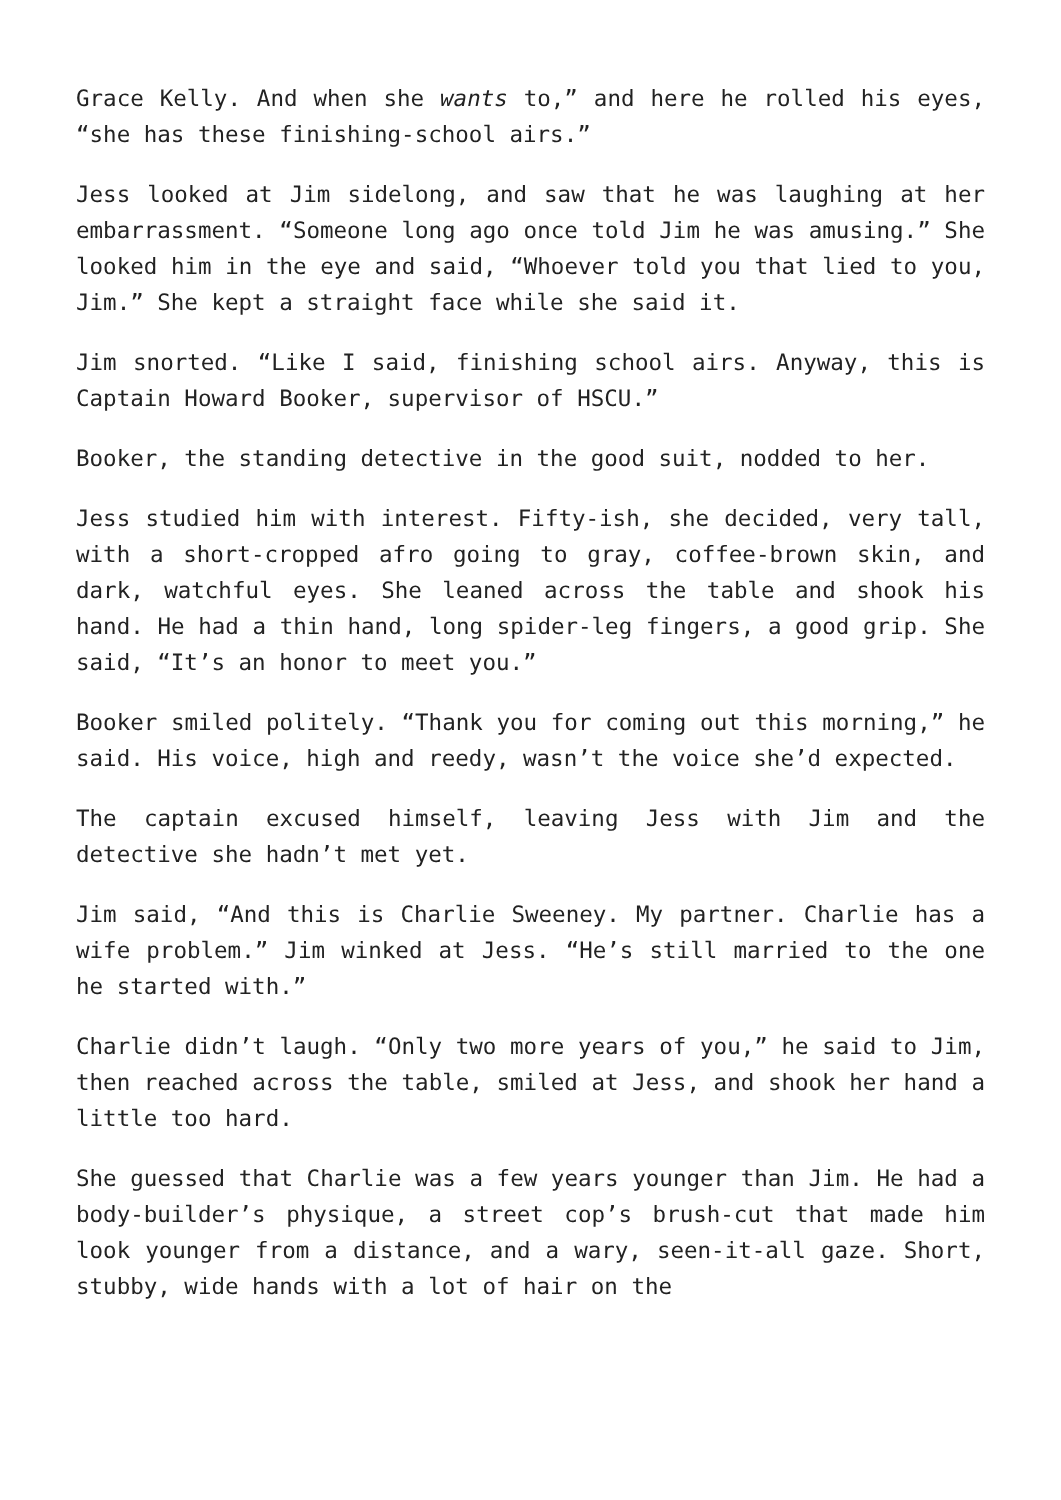Grace Kelly. And when she wants to,” and here he rolled his eyes, “she has these finishing-school airs.”
Jess looked at Jim sidelong, and saw that he was laughing at her embarrassment. “Someone long ago once told Jim he was amusing.” She looked him in the eye and said, “Whoever told you that lied to you, Jim.” She kept a straight face while she said it.
Jim snorted. “Like I said, finishing school airs. Anyway, this is Captain Howard Booker, supervisor of HSCU.”
Booker, the standing detective in the good suit, nodded to her.
Jess studied him with interest. Fifty-ish, she decided, very tall, with a short-cropped afro going to gray, coffee-brown skin, and dark, watchful eyes. She leaned across the table and shook his hand. He had a thin hand, long spider-leg fingers, a good grip. She said, “It’s an honor to meet you.”
Booker smiled politely. “Thank you for coming out this morning,” he said. His voice, high and reedy, wasn’t the voice she’d expected.
The captain excused himself, leaving Jess with Jim and the detective she hadn’t met yet.
Jim said, “And this is Charlie Sweeney. My partner. Charlie has a wife problem.” Jim winked at Jess. “He’s still married to the one he started with.”
Charlie didn’t laugh. “Only two more years of you,” he said to Jim, then reached across the table, smiled at Jess, and shook her hand a little too hard.
She guessed that Charlie was a few years younger than Jim. He had a body-builder’s physique, a street cop’s brush-cut that made him look younger from a distance, and a wary, seen-it-all gaze. Short, stubby, wide hands with a lot of hair on the